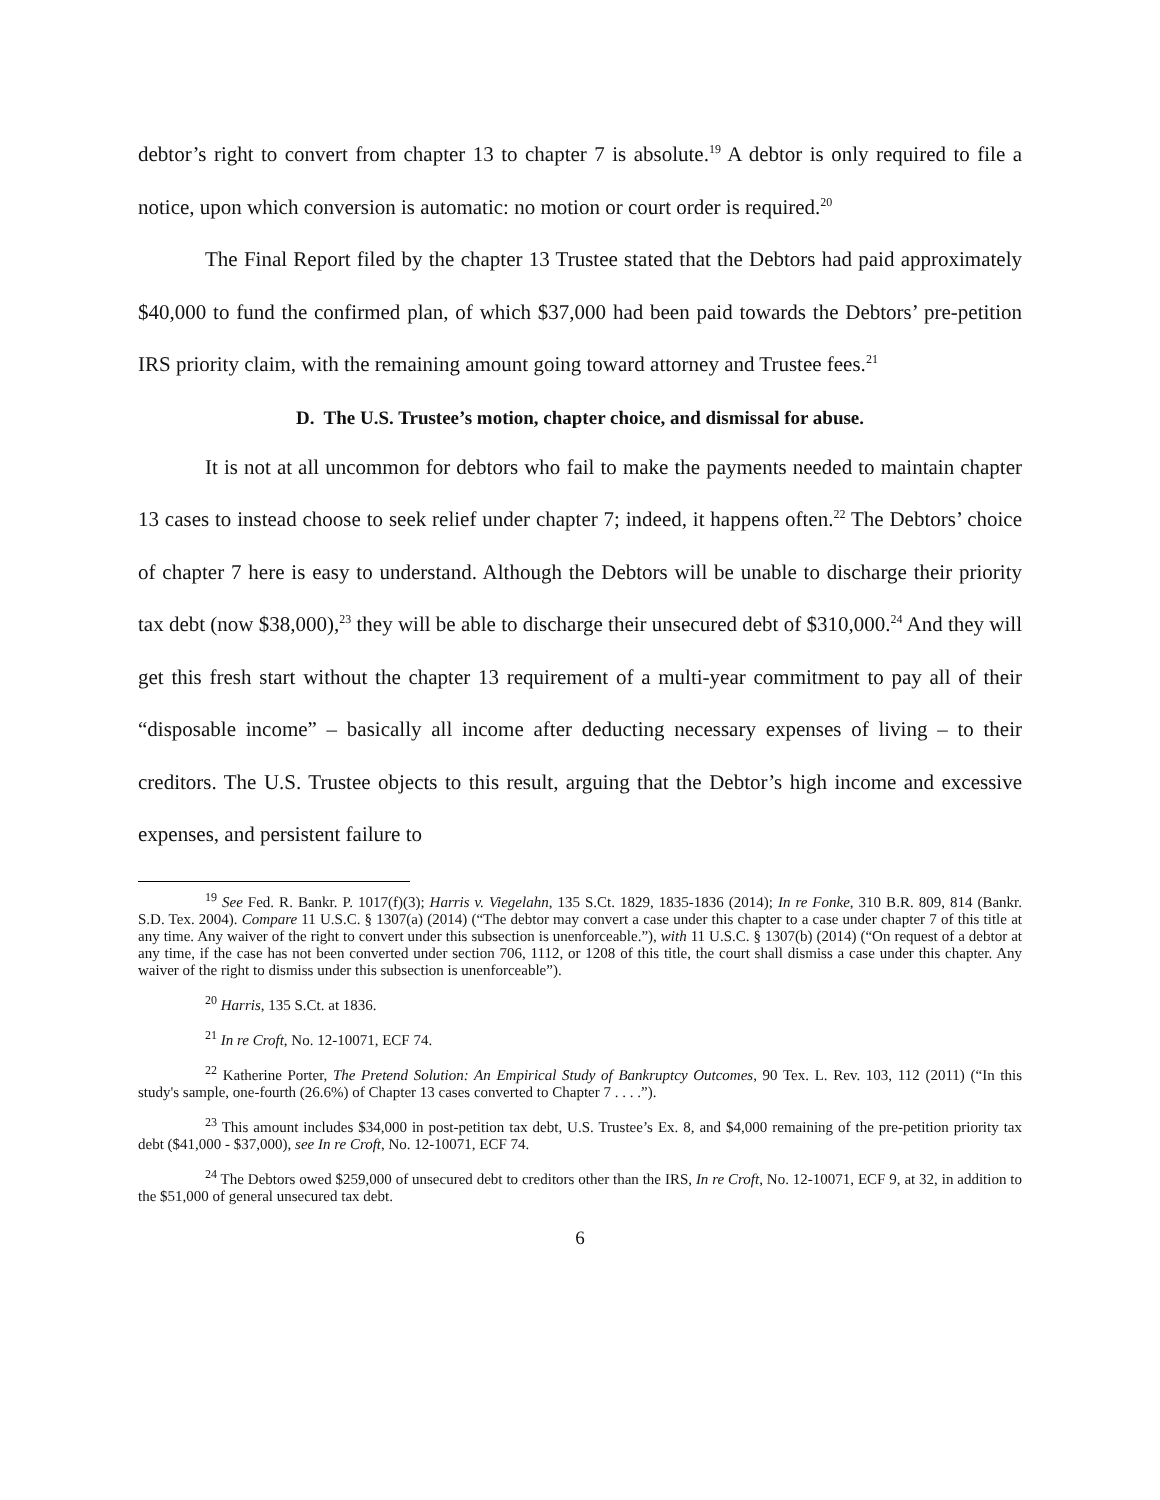debtor’s right to convert from chapter 13 to chapter 7 is absolute.<sup>19</sup> A debtor is only required to file a notice, upon which conversion is automatic: no motion or court order is required.<sup>20</sup>
The Final Report filed by the chapter 13 Trustee stated that the Debtors had paid approximately $40,000 to fund the confirmed plan, of which $37,000 had been paid towards the Debtors’ pre-petition IRS priority claim, with the remaining amount going toward attorney and Trustee fees.<sup>21</sup>
D. The U.S. Trustee’s motion, chapter choice, and dismissal for abuse.
It is not at all uncommon for debtors who fail to make the payments needed to maintain chapter 13 cases to instead choose to seek relief under chapter 7; indeed, it happens often.<sup>22</sup> The Debtors’ choice of chapter 7 here is easy to understand. Although the Debtors will be unable to discharge their priority tax debt (now $38,000),<sup>23</sup> they will be able to discharge their unsecured debt of $310,000.<sup>24</sup> And they will get this fresh start without the chapter 13 requirement of a multi-year commitment to pay all of their “disposable income” – basically all income after deducting necessary expenses of living – to their creditors. The U.S. Trustee objects to this result, arguing that the Debtor’s high income and excessive expenses, and persistent failure to
<sup>19</sup> See Fed. R. Bankr. P. 1017(f)(3); Harris v. Viegelahn, 135 S.Ct. 1829, 1835-1836 (2014); In re Fonke, 310 B.R. 809, 814 (Bankr. S.D. Tex. 2004). Compare 11 U.S.C. § 1307(a) (2014) (“The debtor may convert a case under this chapter to a case under chapter 7 of this title at any time. Any waiver of the right to convert under this subsection is unenforceable.”), with 11 U.S.C. § 1307(b) (2014) (“On request of a debtor at any time, if the case has not been converted under section 706, 1112, or 1208 of this title, the court shall dismiss a case under this chapter. Any waiver of the right to dismiss under this subsection is unenforceable”).
<sup>20</sup> Harris, 135 S.Ct. at 1836.
<sup>21</sup> In re Croft, No. 12-10071, ECF 74.
<sup>22</sup> Katherine Porter, The Pretend Solution: An Empirical Study of Bankruptcy Outcomes, 90 Tex. L. Rev. 103, 112 (2011) (“In this study's sample, one-fourth (26.6%) of Chapter 13 cases converted to Chapter 7 . . . .”).
<sup>23</sup> This amount includes $34,000 in post-petition tax debt, U.S. Trustee’s Ex. 8, and $4,000 remaining of the pre-petition priority tax debt ($41,000 - $37,000), see In re Croft, No. 12-10071, ECF 74.
<sup>24</sup> The Debtors owed $259,000 of unsecured debt to creditors other than the IRS, In re Croft, No. 12-10071, ECF 9, at 32, in addition to the $51,000 of general unsecured tax debt.
6